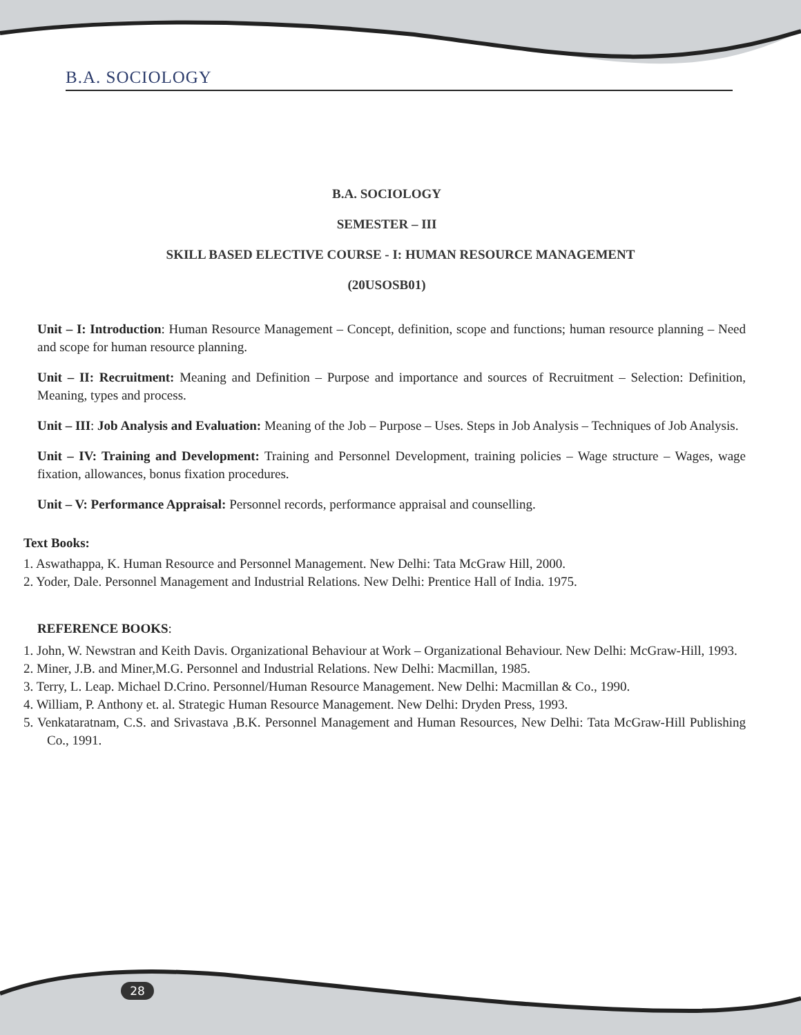B.A. SOCIOLOGY
B.A. SOCIOLOGY
SEMESTER – III
SKILL BASED ELECTIVE COURSE - I: HUMAN RESOURCE MANAGEMENT
(20USOSB01)
Unit – I: Introduction: Human Resource Management – Concept, definition, scope and functions; human resource planning – Need and scope for human resource planning.
Unit – II: Recruitment: Meaning and Definition – Purpose and importance and sources of Recruitment – Selection: Definition, Meaning, types and process.
Unit – III: Job Analysis and Evaluation: Meaning of the Job – Purpose – Uses. Steps in Job Analysis – Techniques of Job Analysis.
Unit – IV: Training and Development: Training and Personnel Development, training policies – Wage structure – Wages, wage fixation, allowances, bonus fixation procedures.
Unit – V: Performance Appraisal: Personnel records, performance appraisal and counselling.
Text Books:
1. Aswathappa, K. Human Resource and Personnel Management. New Delhi: Tata McGraw Hill, 2000.
2. Yoder, Dale. Personnel Management and Industrial Relations. New Delhi: Prentice Hall of India. 1975.
REFERENCE BOOKS:
1. John, W. Newstran and Keith Davis. Organizational Behaviour at Work – Organizational Behaviour. New Delhi: McGraw-Hill, 1993.
2. Miner, J.B. and Miner,M.G. Personnel and Industrial Relations. New Delhi: Macmillan, 1985.
3. Terry, L. Leap. Michael D.Crino. Personnel/Human Resource Management. New Delhi: Macmillan & Co., 1990.
4. William, P. Anthony et. al. Strategic Human Resource Management. New Delhi: Dryden Press, 1993.
5. Venkataratnam, C.S. and Srivastava ,B.K. Personnel Management and Human Resources, New Delhi: Tata McGraw-Hill Publishing Co., 1991.
28